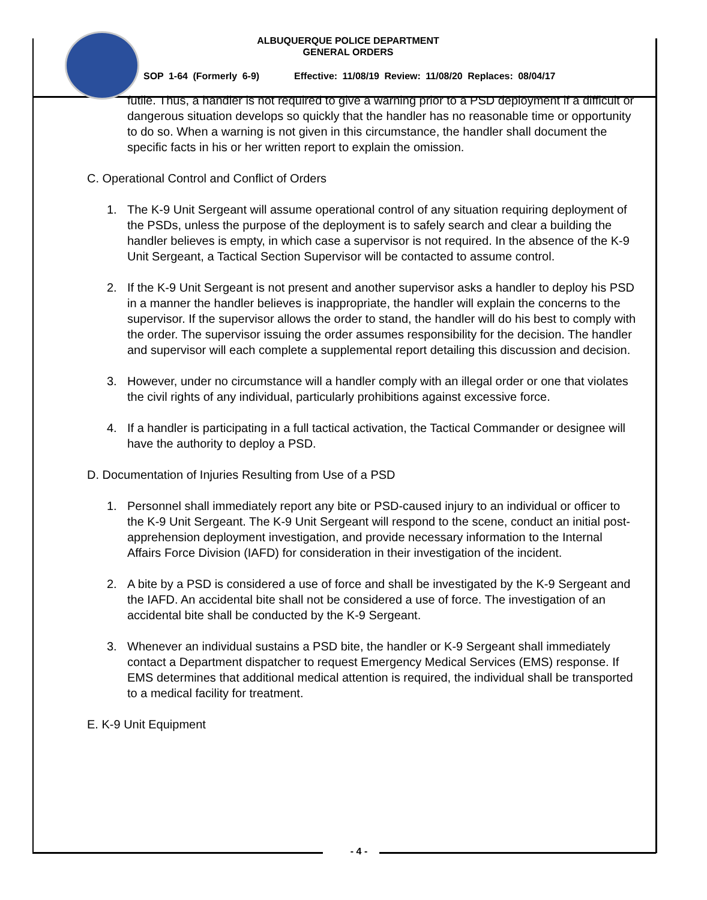ALBUQUERQUE POLICE DEPARTMENT
GENERAL ORDERS
SOP 1-64 (Formerly 6-9) Effective: 11/08/19 Review: 11/08/20 Replaces: 08/04/17
futile. Thus, a handler is not required to give a warning prior to a PSD deployment if a difficult or dangerous situation develops so quickly that the handler has no reasonable time or opportunity to do so. When a warning is not given in this circumstance, the handler shall document the specific facts in his or her written report to explain the omission.
C. Operational Control and Conflict of Orders
1. The K-9 Unit Sergeant will assume operational control of any situation requiring deployment of the PSDs, unless the purpose of the deployment is to safely search and clear a building the handler believes is empty, in which case a supervisor is not required. In the absence of the K-9 Unit Sergeant, a Tactical Section Supervisor will be contacted to assume control.
2. If the K-9 Unit Sergeant is not present and another supervisor asks a handler to deploy his PSD in a manner the handler believes is inappropriate, the handler will explain the concerns to the supervisor. If the supervisor allows the order to stand, the handler will do his best to comply with the order. The supervisor issuing the order assumes responsibility for the decision. The handler and supervisor will each complete a supplemental report detailing this discussion and decision.
3. However, under no circumstance will a handler comply with an illegal order or one that violates the civil rights of any individual, particularly prohibitions against excessive force.
4. If a handler is participating in a full tactical activation, the Tactical Commander or designee will have the authority to deploy a PSD.
D. Documentation of Injuries Resulting from Use of a PSD
1. Personnel shall immediately report any bite or PSD-caused injury to an individual or officer to the K-9 Unit Sergeant. The K-9 Unit Sergeant will respond to the scene, conduct an initial post-apprehension deployment investigation, and provide necessary information to the Internal Affairs Force Division (IAFD) for consideration in their investigation of the incident.
2. A bite by a PSD is considered a use of force and shall be investigated by the K-9 Sergeant and the IAFD. An accidental bite shall not be considered a use of force. The investigation of an accidental bite shall be conducted by the K-9 Sergeant.
3. Whenever an individual sustains a PSD bite, the handler or K-9 Sergeant shall immediately contact a Department dispatcher to request Emergency Medical Services (EMS) response. If EMS determines that additional medical attention is required, the individual shall be transported to a medical facility for treatment.
E. K-9 Unit Equipment
- 4 -